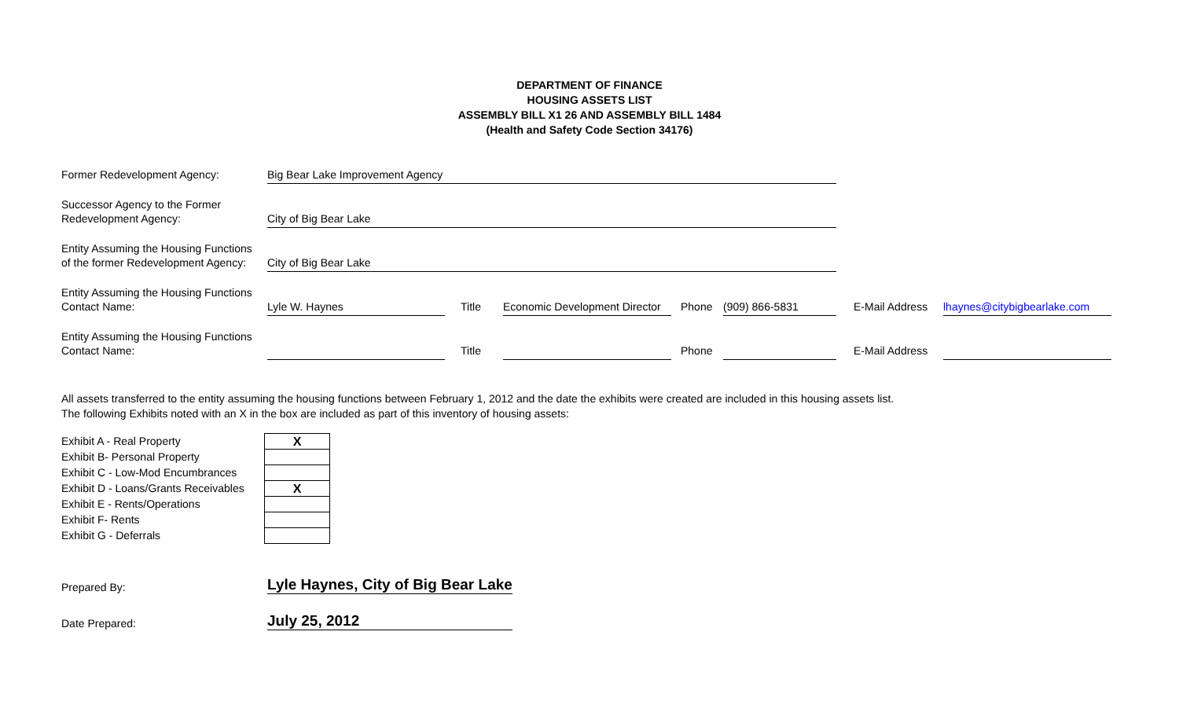DEPARTMENT OF FINANCE
HOUSING ASSETS LIST
ASSEMBLY BILL X1 26 AND ASSEMBLY BILL 1484
(Health and Safety Code Section 34176)
| Former Redevelopment Agency: | Big Bear Lake Improvement Agency | | | | | | |
| Successor Agency to the Former Redevelopment Agency: | City of Big Bear Lake | | | | | | |
| Entity Assuming the Housing Functions of the former Redevelopment Agency: | City of Big Bear Lake | | | | | | |
| Entity Assuming the Housing Functions Contact Name: | Lyle W. Haynes | Title | Economic Development Director | Phone | (909) 866-5831 | E-Mail Address | lhaynes@citybigbearlake.com |
| Entity Assuming the Housing Functions Contact Name: | | Title | | Phone | | E-Mail Address | |
All assets transferred to the entity assuming the housing functions between February 1, 2012 and the date the exhibits were created are included in this housing assets list.
The following Exhibits noted with an X in the box are included as part of this inventory of housing assets:
| Exhibit A - Real Property | X |
| Exhibit B- Personal Property | |
| Exhibit C - Low-Mod Encumbrances | |
| Exhibit D - Loans/Grants Receivables | X |
| Exhibit E - Rents/Operations | |
| Exhibit F- Rents | |
| Exhibit G - Deferrals | |
| Prepared By: | Lyle Haynes, City of Big Bear Lake |
| Date Prepared: | July 25, 2012 |